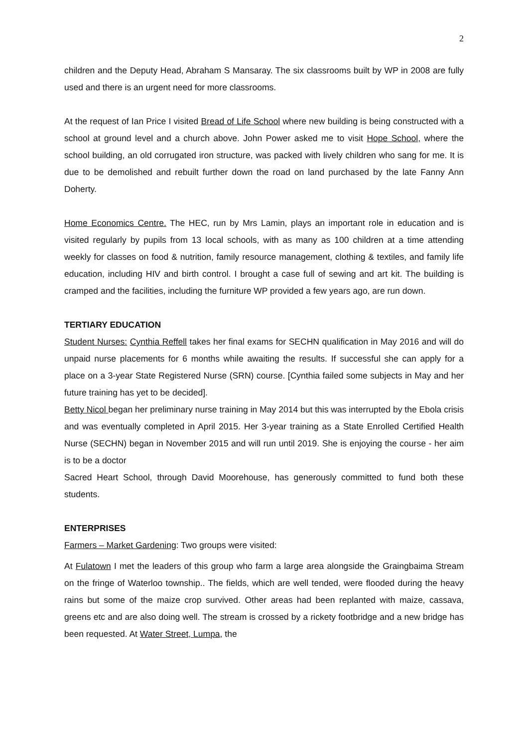2
children and the Deputy Head, Abraham S Mansaray. The six classrooms built by WP in 2008 are fully used and there is an urgent need for more classrooms.
At the request of Ian Price I visited Bread of Life School where new building is being constructed with a school at ground level and a church above. John Power asked me to visit Hope School, where the school building, an old corrugated iron structure, was packed with lively children who sang for me. It is due to be demolished and rebuilt further down the road on land purchased by the late Fanny Ann Doherty.
Home Economics Centre. The HEC, run by Mrs Lamin, plays an important role in education and is visited regularly by pupils from 13 local schools, with as many as 100 children at a time attending weekly for classes on food & nutrition, family resource management, clothing & textiles, and family life education, including HIV and birth control. I brought a case full of sewing and art kit. The building is cramped and the facilities, including the furniture WP provided a few years ago, are run down.
TERTIARY EDUCATION
Student Nurses: Cynthia Reffell takes her final exams for SECHN qualification in May 2016 and will do unpaid nurse placements for 6 months while awaiting the results. If successful she can apply for a place on a 3-year State Registered Nurse (SRN) course. [Cynthia failed some subjects in May and her future training has yet to be decided].
Betty Nicol began her preliminary nurse training in May 2014 but this was interrupted by the Ebola crisis and was eventually completed in April 2015. Her 3-year training as a State Enrolled Certified Health Nurse (SECHN) began in November 2015 and will run until 2019. She is enjoying the course - her aim is to be a doctor
Sacred Heart School, through David Moorehouse, has generously committed to fund both these students.
ENTERPRISES
Farmers – Market Gardening: Two groups were visited:
At Fulatown I met the leaders of this group who farm a large area alongside the Graingbaima Stream on the fringe of Waterloo township.. The fields, which are well tended, were flooded during the heavy rains but some of the maize crop survived. Other areas had been replanted with maize, cassava, greens etc and are also doing well. The stream is crossed by a rickety footbridge and a new bridge has been requested. At Water Street, Lumpa, the